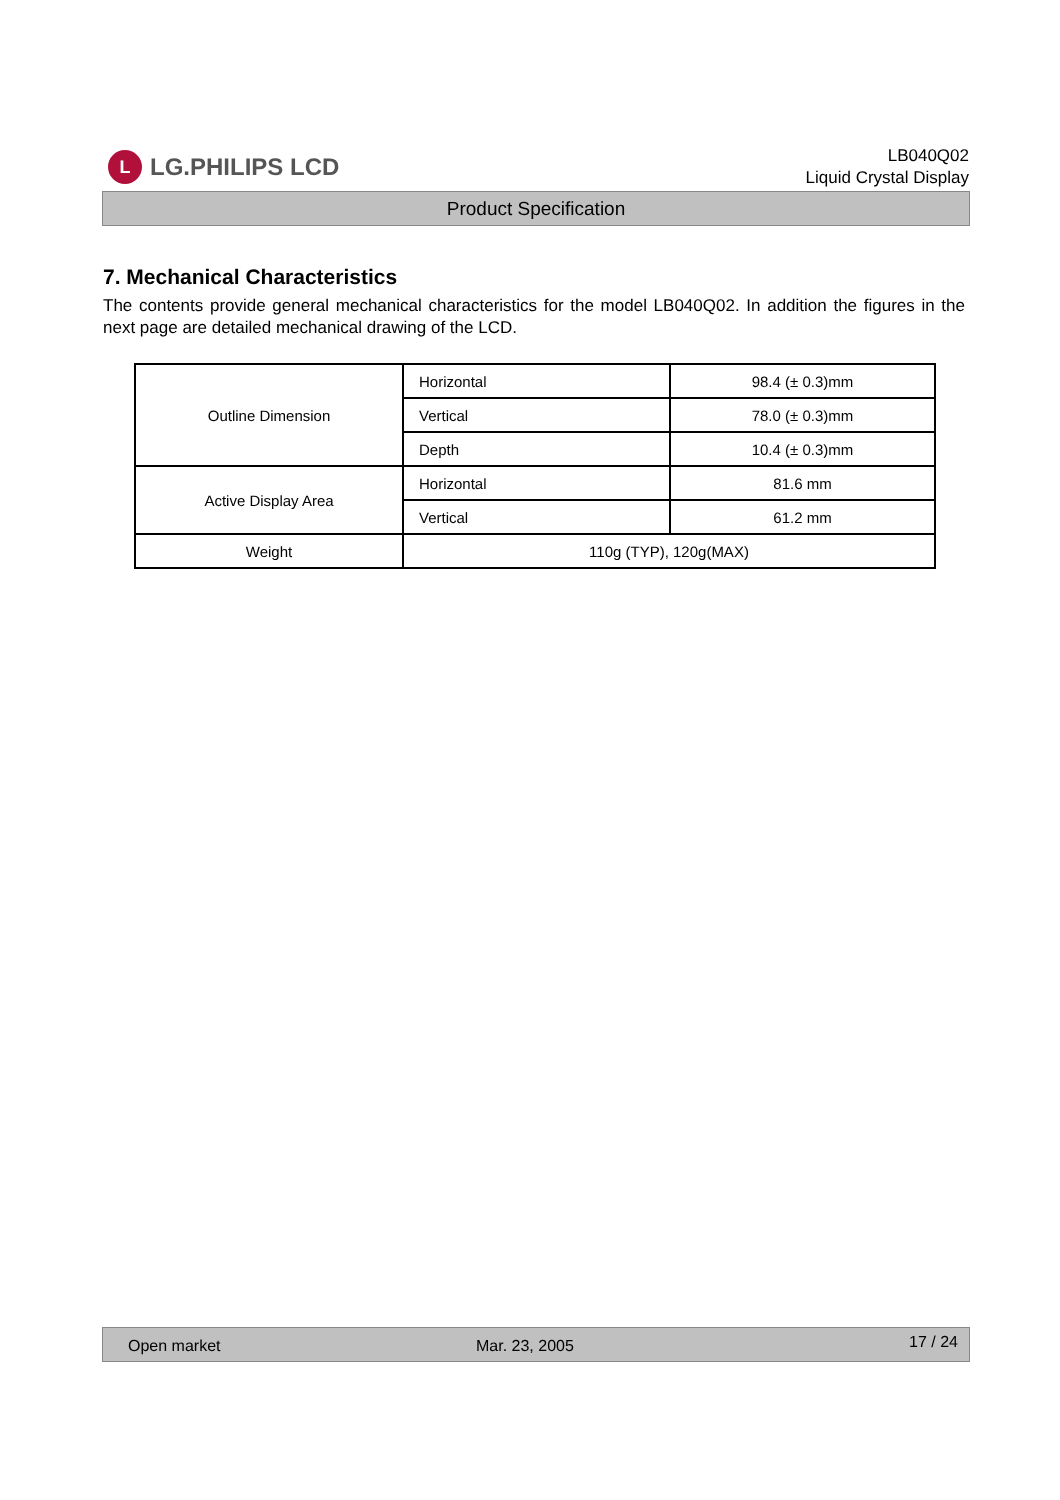L LG.PHILIPS LCD
LB040Q02
Liquid Crystal Display
Product Specification
7. Mechanical Characteristics
The contents provide general mechanical characteristics for the model LB040Q02. In addition the figures in the next page are detailed mechanical drawing of the LCD.
| Outline Dimension | Horizontal | 98.4 (± 0.3)mm |
| | Vertical | 78.0 (± 0.3)mm |
| | Depth | 10.4 (± 0.3)mm |
| Active Display Area | Horizontal | 81.6 mm |
| | Vertical | 61.2 mm |
| Weight | 110g (TYP), 120g(MAX) | |
Open market Mar. 23, 2005 17 / 24